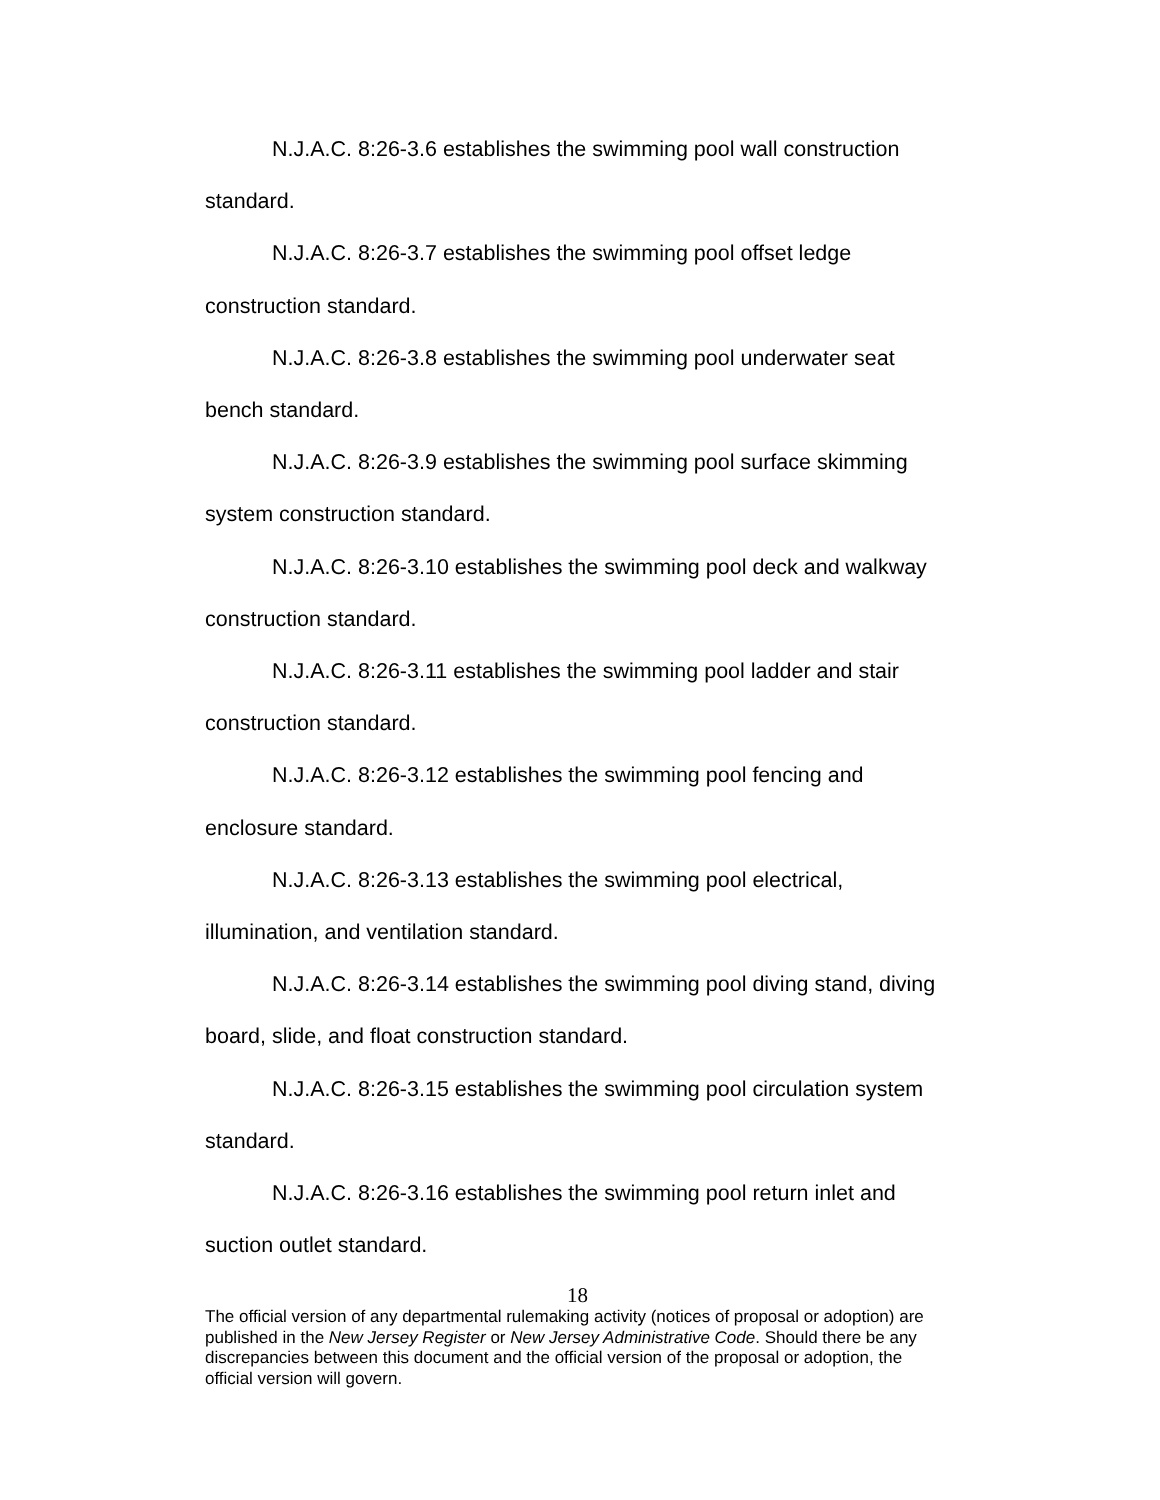N.J.A.C. 8:26-3.6 establishes the swimming pool wall construction standard.
N.J.A.C. 8:26-3.7 establishes the swimming pool offset ledge construction standard.
N.J.A.C. 8:26-3.8 establishes the swimming pool underwater seat bench standard.
N.J.A.C. 8:26-3.9 establishes the swimming pool surface skimming system construction standard.
N.J.A.C. 8:26-3.10 establishes the swimming pool deck and walkway construction standard.
N.J.A.C. 8:26-3.11 establishes the swimming pool ladder and stair construction standard.
N.J.A.C. 8:26-3.12 establishes the swimming pool fencing and enclosure standard.
N.J.A.C. 8:26-3.13 establishes the swimming pool electrical, illumination, and ventilation standard.
N.J.A.C. 8:26-3.14 establishes the swimming pool diving stand, diving board, slide, and float construction standard.
N.J.A.C. 8:26-3.15 establishes the swimming pool circulation system standard.
N.J.A.C. 8:26-3.16 establishes the swimming pool return inlet and suction outlet standard.
18
The official version of any departmental rulemaking activity (notices of proposal or adoption) are published in the New Jersey Register or New Jersey Administrative Code. Should there be any discrepancies between this document and the official version of the proposal or adoption, the official version will govern.